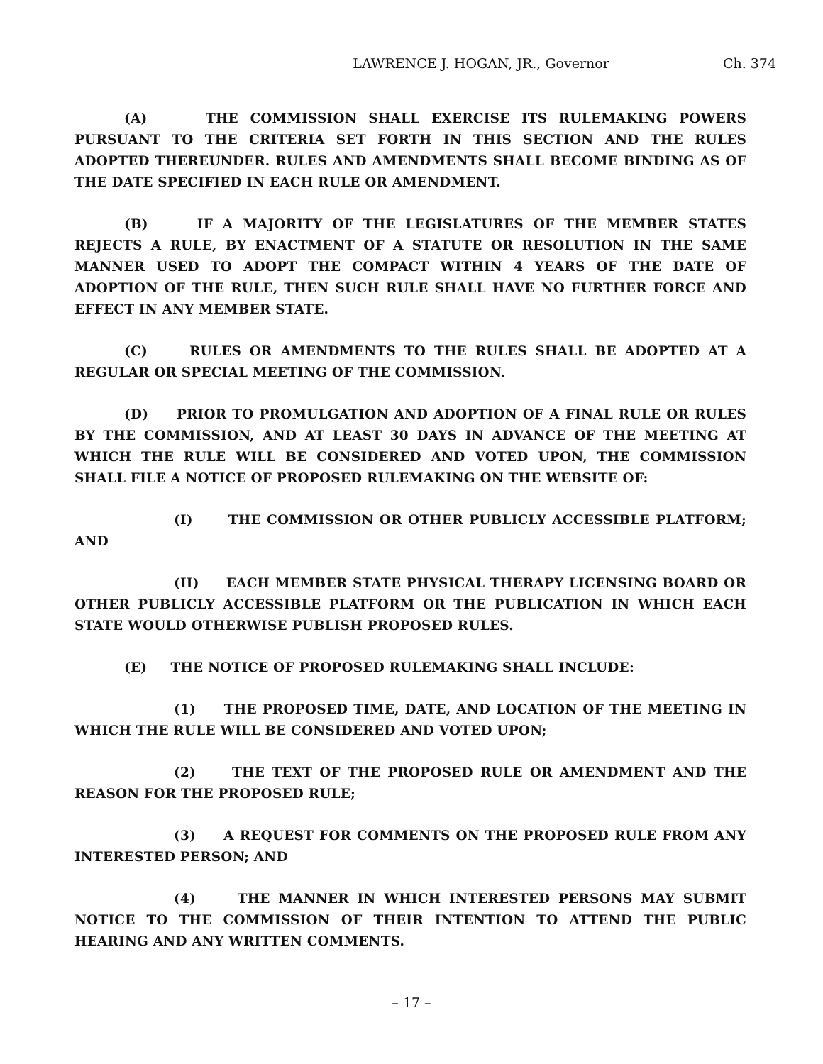LAWRENCE J. HOGAN, JR., Governor Ch. 374
(A) THE COMMISSION SHALL EXERCISE ITS RULEMAKING POWERS PURSUANT TO THE CRITERIA SET FORTH IN THIS SECTION AND THE RULES ADOPTED THEREUNDER. RULES AND AMENDMENTS SHALL BECOME BINDING AS OF THE DATE SPECIFIED IN EACH RULE OR AMENDMENT.
(B) IF A MAJORITY OF THE LEGISLATURES OF THE MEMBER STATES REJECTS A RULE, BY ENACTMENT OF A STATUTE OR RESOLUTION IN THE SAME MANNER USED TO ADOPT THE COMPACT WITHIN 4 YEARS OF THE DATE OF ADOPTION OF THE RULE, THEN SUCH RULE SHALL HAVE NO FURTHER FORCE AND EFFECT IN ANY MEMBER STATE.
(C) RULES OR AMENDMENTS TO THE RULES SHALL BE ADOPTED AT A REGULAR OR SPECIAL MEETING OF THE COMMISSION.
(D) PRIOR TO PROMULGATION AND ADOPTION OF A FINAL RULE OR RULES BY THE COMMISSION, AND AT LEAST 30 DAYS IN ADVANCE OF THE MEETING AT WHICH THE RULE WILL BE CONSIDERED AND VOTED UPON, THE COMMISSION SHALL FILE A NOTICE OF PROPOSED RULEMAKING ON THE WEBSITE OF:
(I) THE COMMISSION OR OTHER PUBLICLY ACCESSIBLE PLATFORM; AND
(II) EACH MEMBER STATE PHYSICAL THERAPY LICENSING BOARD OR OTHER PUBLICLY ACCESSIBLE PLATFORM OR THE PUBLICATION IN WHICH EACH STATE WOULD OTHERWISE PUBLISH PROPOSED RULES.
(E) THE NOTICE OF PROPOSED RULEMAKING SHALL INCLUDE:
(1) THE PROPOSED TIME, DATE, AND LOCATION OF THE MEETING IN WHICH THE RULE WILL BE CONSIDERED AND VOTED UPON;
(2) THE TEXT OF THE PROPOSED RULE OR AMENDMENT AND THE REASON FOR THE PROPOSED RULE;
(3) A REQUEST FOR COMMENTS ON THE PROPOSED RULE FROM ANY INTERESTED PERSON; AND
(4) THE MANNER IN WHICH INTERESTED PERSONS MAY SUBMIT NOTICE TO THE COMMISSION OF THEIR INTENTION TO ATTEND THE PUBLIC HEARING AND ANY WRITTEN COMMENTS.
– 17 –